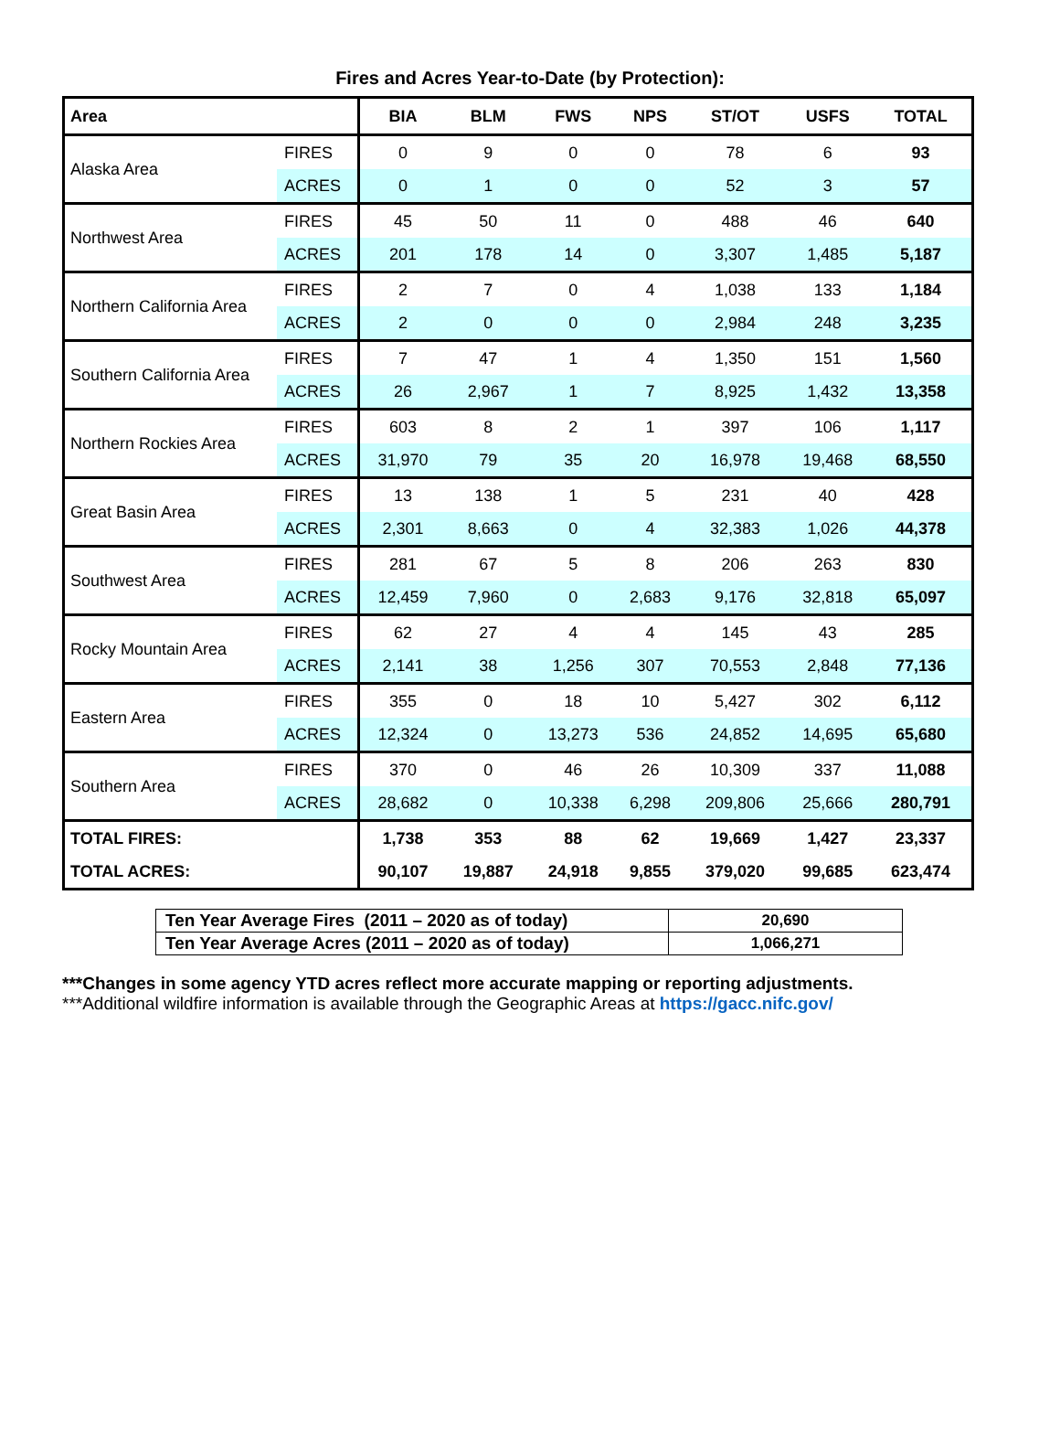Fires and Acres Year-to-Date (by Protection):
| Area | | BIA | BLM | FWS | NPS | ST/OT | USFS | TOTAL |
| --- | --- | --- | --- | --- | --- | --- | --- | --- |
| Alaska Area | FIRES | 0 | 9 | 0 | 0 | 78 | 6 | 93 |
| | ACRES | 0 | 1 | 0 | 0 | 52 | 3 | 57 |
| Northwest Area | FIRES | 45 | 50 | 11 | 0 | 488 | 46 | 640 |
| | ACRES | 201 | 178 | 14 | 0 | 3,307 | 1,485 | 5,187 |
| Northern California Area | FIRES | 2 | 7 | 0 | 4 | 1,038 | 133 | 1,184 |
| | ACRES | 2 | 0 | 0 | 0 | 2,984 | 248 | 3,235 |
| Southern California Area | FIRES | 7 | 47 | 1 | 4 | 1,350 | 151 | 1,560 |
| | ACRES | 26 | 2,967 | 1 | 7 | 8,925 | 1,432 | 13,358 |
| Northern Rockies Area | FIRES | 603 | 8 | 2 | 1 | 397 | 106 | 1,117 |
| | ACRES | 31,970 | 79 | 35 | 20 | 16,978 | 19,468 | 68,550 |
| Great Basin Area | FIRES | 13 | 138 | 1 | 5 | 231 | 40 | 428 |
| | ACRES | 2,301 | 8,663 | 0 | 4 | 32,383 | 1,026 | 44,378 |
| Southwest Area | FIRES | 281 | 67 | 5 | 8 | 206 | 263 | 830 |
| | ACRES | 12,459 | 7,960 | 0 | 2,683 | 9,176 | 32,818 | 65,097 |
| Rocky Mountain Area | FIRES | 62 | 27 | 4 | 4 | 145 | 43 | 285 |
| | ACRES | 2,141 | 38 | 1,256 | 307 | 70,553 | 2,848 | 77,136 |
| Eastern Area | FIRES | 355 | 0 | 18 | 10 | 5,427 | 302 | 6,112 |
| | ACRES | 12,324 | 0 | 13,273 | 536 | 24,852 | 14,695 | 65,680 |
| Southern Area | FIRES | 370 | 0 | 46 | 26 | 10,309 | 337 | 11,088 |
| | ACRES | 28,682 | 0 | 10,338 | 6,298 | 209,806 | 25,666 | 280,791 |
| TOTAL FIRES: | | 1,738 | 353 | 88 | 62 | 19,669 | 1,427 | 23,337 |
| TOTAL ACRES: | | 90,107 | 19,887 | 24,918 | 9,855 | 379,020 | 99,685 | 623,474 |
| Ten Year Average Fires (2011 – 2020 as of today) | 20,690 |
| Ten Year Average Acres (2011 – 2020 as of today) | 1,066,271 |
***Changes in some agency YTD acres reflect more accurate mapping or reporting adjustments.
***Additional wildfire information is available through the Geographic Areas at https://gacc.nifc.gov/